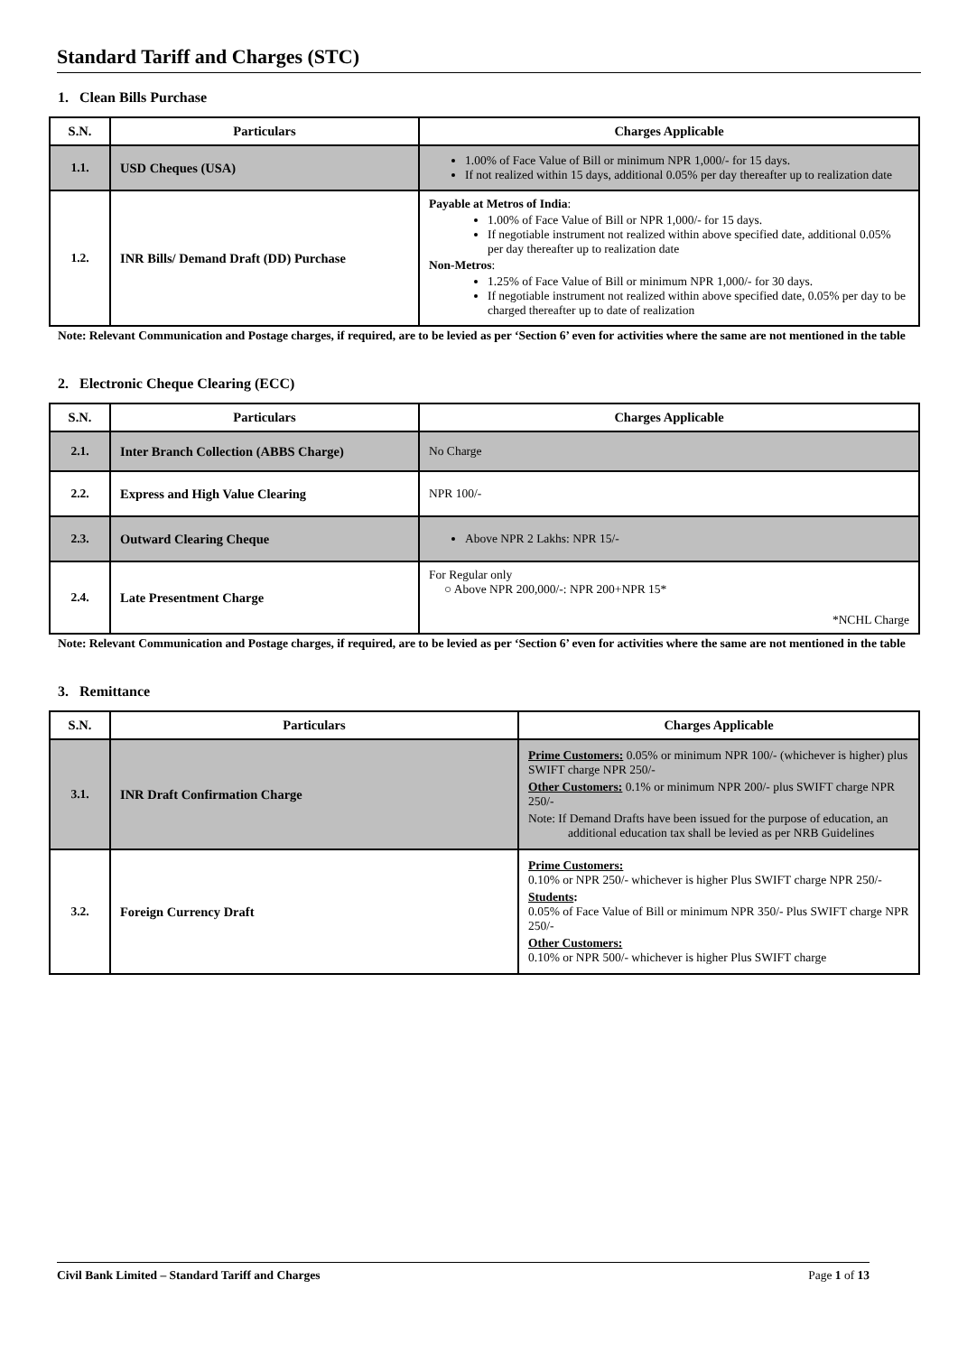Standard Tariff and Charges (STC)
1. Clean Bills Purchase
| S.N. | Particulars | Charges Applicable |
| --- | --- | --- |
| 1.1. | USD Cheques (USA) | 1.00% of Face Value of Bill or minimum NPR 1,000/- for 15 days. If not realized within 15 days, additional 0.05% per day thereafter up to realization date |
| 1.2. | INR Bills/ Demand Draft (DD) Purchase | Payable at Metros of India : 1.00% of Face Value of Bill or NPR 1,000/- for 15 days. If negotiable instrument not realized within above specified date, additional 0.05% per day thereafter up to realization date Non-Metros : 1.25% of Face Value of Bill or minimum NPR 1,000/- for 30 days. If negotiable instrument not realized within above specified date, 0.05% per day to be charged thereafter up to date of realization |
Note: Relevant Communication and Postage charges, if required, are to be levied as per ‘Section 6’ even for activities where the same are not mentioned in the table
2. Electronic Cheque Clearing (ECC)
| S.N. | Particulars | Charges Applicable |
| --- | --- | --- |
| 2.1. | Inter Branch Collection (ABBS Charge) | No Charge |
| 2.2. | Express and High Value Clearing | NPR 100/- |
| 2.3. | Outward Clearing Cheque | Above NPR 2 Lakhs: NPR 15/- |
| 2.4. | Late Presentment Charge | For Regular only ○ Above NPR 200,000/-: NPR 200+NPR 15* *NCHL Charge |
Note: Relevant Communication and Postage charges, if required, are to be levied as per ‘Section 6’ even for activities where the same are not mentioned in the table
3. Remittance
| S.N. | Particulars | Charges Applicable |
| --- | --- | --- |
| 3.1. | INR Draft Confirmation Charge | Prime Customers: 0.05% or minimum NPR 100/- (whichever is higher) plus SWIFT charge NPR 250/- Other Customers: 0.1% or minimum NPR 200/- plus SWIFT charge NPR 250/- Note: If Demand Drafts have been issued for the purpose of education, an additional education tax shall be levied as per NRB Guidelines |
| 3.2. | Foreign Currency Draft | Prime Customers: 0.10% or NPR 250/- whichever is higher Plus SWIFT charge NPR 250/- Students : 0.05% of Face Value of Bill or minimum NPR 350/- Plus SWIFT charge NPR 250/- Other Customers: 0.10% or NPR 500/- whichever is higher Plus SWIFT charge |
Civil Bank Limited – Standard Tariff and Charges Page 1 of 13